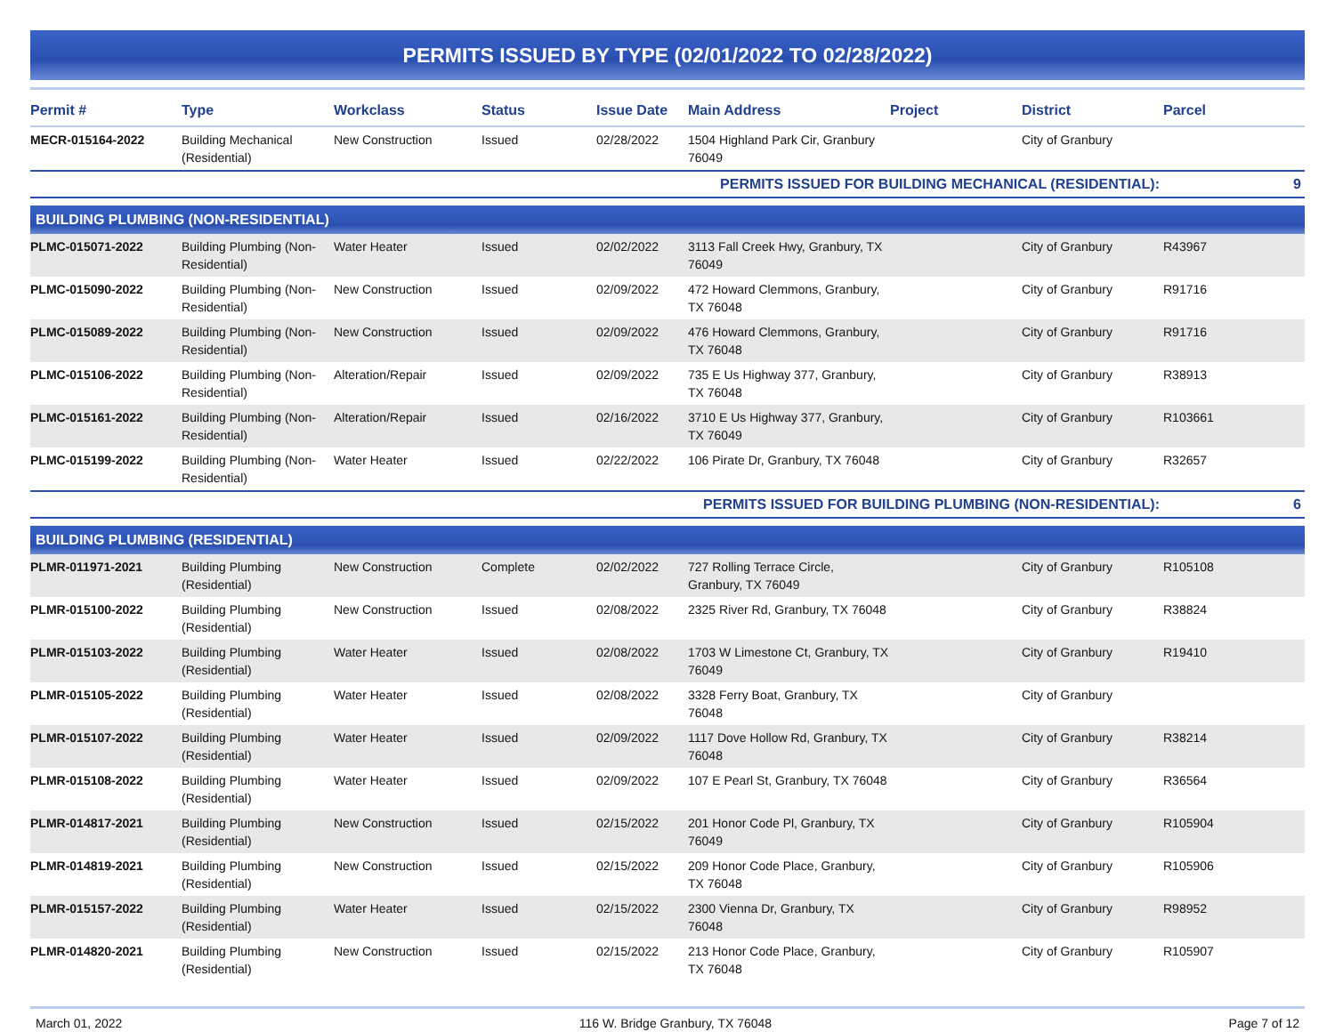PERMITS ISSUED BY TYPE (02/01/2022 TO 02/28/2022)
| Permit # | Type | Workclass | Status | Issue Date | Main Address | Project | District | Parcel |
| --- | --- | --- | --- | --- | --- | --- | --- | --- |
| MECR-015164-2022 | Building Mechanical (Residential) | New Construction | Issued | 02/28/2022 | 1504 Highland Park Cir, Granbury 76049 | | City of Granbury | |
| PERMITS ISSUED FOR BUILDING MECHANICAL (RESIDENTIAL): | | | | | | | | 9 |
| BUILDING PLUMBING (NON-RESIDENTIAL) | | | | | | | | |
| PLMC-015071-2022 | Building Plumbing (Non-Residential) | Water Heater | Issued | 02/02/2022 | 3113 Fall Creek Hwy, Granbury, TX 76049 | | City of Granbury | R43967 |
| PLMC-015090-2022 | Building Plumbing (Non-Residential) | New Construction | Issued | 02/09/2022 | 472 Howard Clemmons, Granbury, TX 76048 | | City of Granbury | R91716 |
| PLMC-015089-2022 | Building Plumbing (Non-Residential) | New Construction | Issued | 02/09/2022 | 476 Howard Clemmons, Granbury, TX 76048 | | City of Granbury | R91716 |
| PLMC-015106-2022 | Building Plumbing (Non-Residential) | Alteration/Repair | Issued | 02/09/2022 | 735 E Us Highway 377, Granbury, TX 76048 | | City of Granbury | R38913 |
| PLMC-015161-2022 | Building Plumbing (Non-Residential) | Alteration/Repair | Issued | 02/16/2022 | 3710 E Us Highway 377, Granbury, TX 76049 | | City of Granbury | R103661 |
| PLMC-015199-2022 | Building Plumbing (Non-Residential) | Water Heater | Issued | 02/22/2022 | 106 Pirate Dr, Granbury, TX 76048 | | City of Granbury | R32657 |
| PERMITS ISSUED FOR BUILDING PLUMBING (NON-RESIDENTIAL): | | | | | | | | 6 |
| BUILDING PLUMBING (RESIDENTIAL) | | | | | | | | |
| PLMR-011971-2021 | Building Plumbing (Residential) | New Construction | Complete | 02/02/2022 | 727 Rolling Terrace Circle, Granbury, TX 76049 | | City of Granbury | R105108 |
| PLMR-015100-2022 | Building Plumbing (Residential) | New Construction | Issued | 02/08/2022 | 2325 River Rd, Granbury, TX 76048 | | City of Granbury | R38824 |
| PLMR-015103-2022 | Building Plumbing (Residential) | Water Heater | Issued | 02/08/2022 | 1703 W Limestone Ct, Granbury, TX 76049 | | City of Granbury | R19410 |
| PLMR-015105-2022 | Building Plumbing (Residential) | Water Heater | Issued | 02/08/2022 | 3328 Ferry Boat, Granbury, TX 76048 | | City of Granbury | |
| PLMR-015107-2022 | Building Plumbing (Residential) | Water Heater | Issued | 02/09/2022 | 1117 Dove Hollow Rd, Granbury, TX 76048 | | City of Granbury | R38214 |
| PLMR-015108-2022 | Building Plumbing (Residential) | Water Heater | Issued | 02/09/2022 | 107 E Pearl St, Granbury, TX 76048 | | City of Granbury | R36564 |
| PLMR-014817-2021 | Building Plumbing (Residential) | New Construction | Issued | 02/15/2022 | 201 Honor Code Pl, Granbury, TX 76049 | | City of Granbury | R105904 |
| PLMR-014819-2021 | Building Plumbing (Residential) | New Construction | Issued | 02/15/2022 | 209 Honor Code Place, Granbury, TX 76048 | | City of Granbury | R105906 |
| PLMR-015157-2022 | Building Plumbing (Residential) | Water Heater | Issued | 02/15/2022 | 2300 Vienna Dr, Granbury, TX 76048 | | City of Granbury | R98952 |
| PLMR-014820-2021 | Building Plumbing (Residential) | New Construction | Issued | 02/15/2022 | 213 Honor Code Place, Granbury, TX 76048 | | City of Granbury | R105907 |
March 01, 2022 116 W. Bridge Granbury, TX 76048 Page 7 of 12